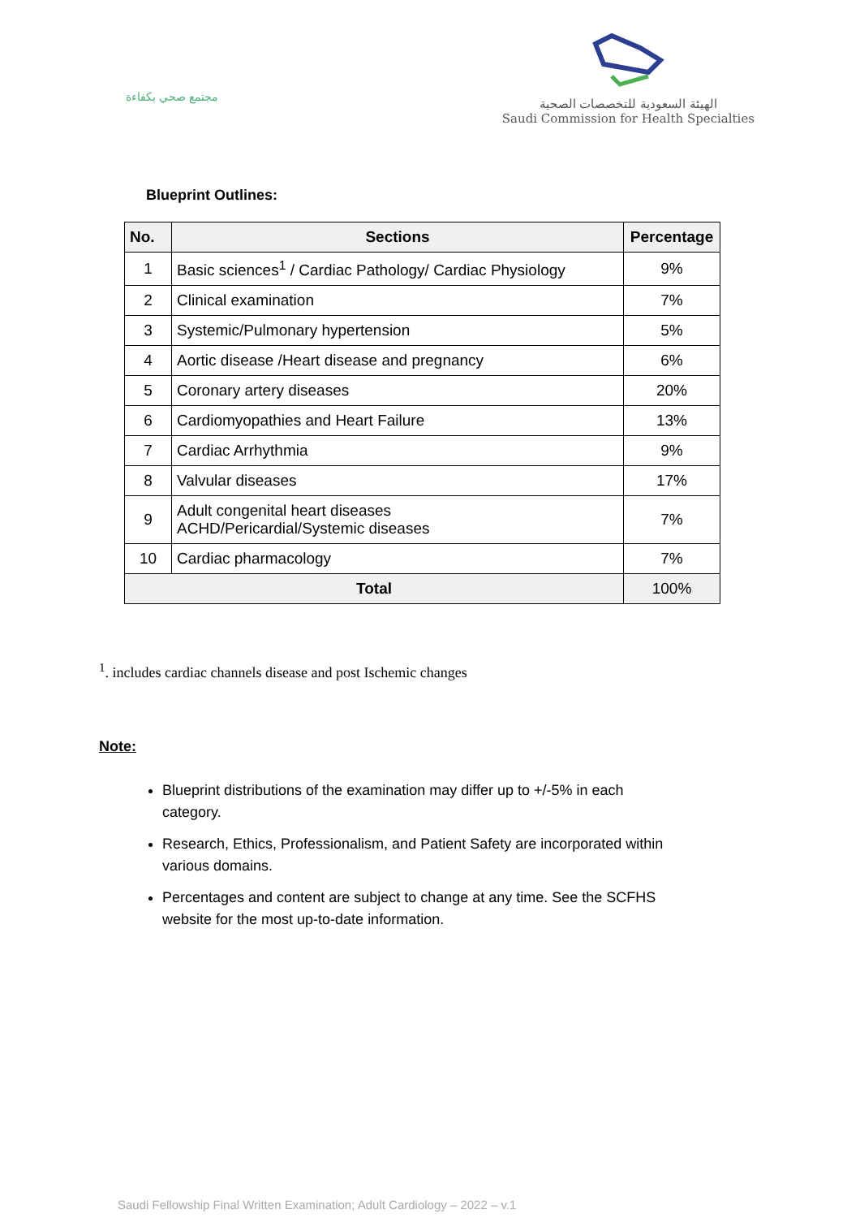مجتمع صحي بكفاءة
الهيئة السعودية للتخصصات الصحية
Saudi Commission for Health Specialties
Blueprint Outlines:
| No. | Sections | Percentage |
| --- | --- | --- |
| 1 | Basic sciences<sup>1</sup> / Cardiac Pathology/ Cardiac Physiology | 9% |
| 2 | Clinical examination | 7% |
| 3 | Systemic/Pulmonary hypertension | 5% |
| 4 | Aortic disease /Heart disease and pregnancy | 6% |
| 5 | Coronary artery diseases | 20% |
| 6 | Cardiomyopathies and Heart Failure | 13% |
| 7 | Cardiac Arrhythmia | 9% |
| 8 | Valvular diseases | 17% |
| 9 | Adult congenital heart diseases ACHD/Pericardial/Systemic diseases | 7% |
| 10 | Cardiac pharmacology | 7% |
| Total | | 100% |
<sup>1</sup>. includes cardiac channels disease and post Ischemic changes
Note:
Blueprint distributions of the examination may differ up to +/-5% in each category.
Research, Ethics, Professionalism, and Patient Safety are incorporated within various domains.
Percentages and content are subject to change at any time. See the SCFHS website for the most up-to-date information.
Saudi Fellowship Final Written Examination; Adult Cardiology – 2022 – v.1